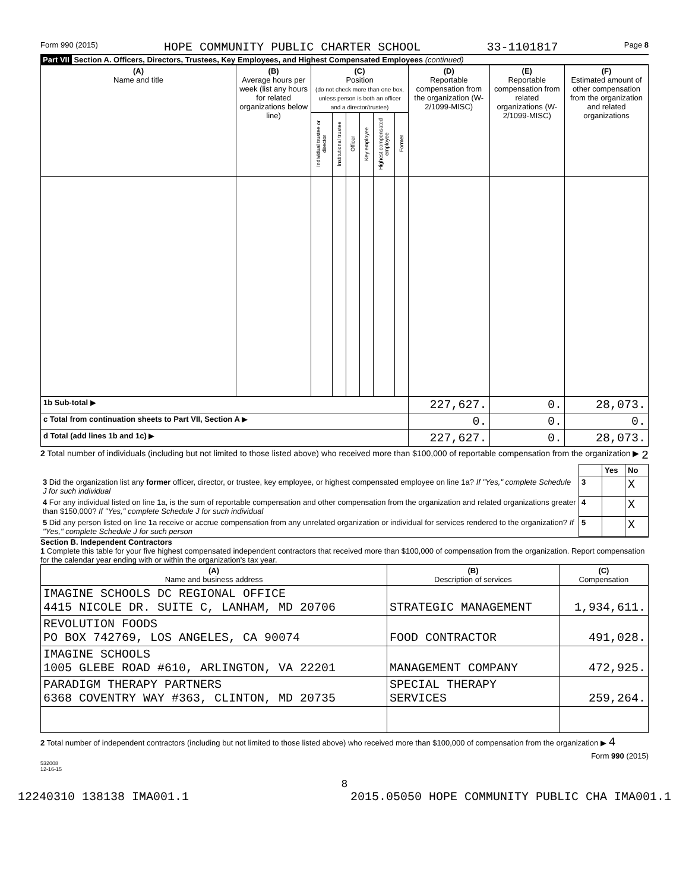Form 990 (2015) HOPE COMMUNITY PUBLIC CHARTER SCHOOL 33-1101817 Page 8
Part VII Section A. Officers, Directors, Trustees, Key Employees, and Highest Compensated Employees (continued)
| (A) Name and title | (B) Average hours per week (list any hours for related organizations below line) | (C) Position (do not check more than one box, unless person is both an officer and a director/trustee) | | | | | | (D) Reportable compensation from the organization (W-2/1099-MISC) | (E) Reportable compensation from related organizations (W-2/1099-MISC) | (F) Estimated amount of other compensation from the organization and related organizations |
| --- | --- | --- | --- | --- | --- | --- | --- | --- | --- | --- |
| | | Individual trustee or director | Institutional trustee | Officer | Key employee | Highest compensated employee | Former | | | |
| 1b Sub-total ▶ | | | | | | | | 227,627. | 0. | 28,073. |
| c Total from continuation sheets to Part VII, Section A ▶ | | | | | | | | 0. | 0. | 0. |
| d Total (add lines 1b and 1c) ▶ | | | | | | | | 227,627. | 0. | 28,073. |
2 Total number of individuals (including but not limited to those listed above) who received more than $100,000 of reportable compensation from the organization ▶ 2
| | | Yes | No |
| 3 Did the organization list any former officer, director, or trustee, key employee, or highest compensated employee on line 1a? If "Yes," complete Schedule J for such individual | 3 | | X |
| 4 For any individual listed on line 1a, is the sum of reportable compensation and other compensation from the organization and related organizations greater than $150,000? If "Yes," complete Schedule J for such individual | 4 | | X |
| 5 Did any person listed on line 1a receive or accrue compensation from any unrelated organization or individual for services rendered to the organization? If "Yes," complete Schedule J for such person | 5 | | X |
Section B. Independent Contractors
1 Complete this table for your five highest compensated independent contractors that received more than $100,000 of compensation from the organization. Report compensation for the calendar year ending with or within the organization's tax year.
| (A) Name and business address | (B) Description of services | (C) Compensation |
| --- | --- | --- |
| IMAGINE SCHOOLS DC REGIONAL OFFICE 4415 NICOLE DR. SUITE C, LANHAM, MD 20706 | STRATEGIC MANAGEMENT | 1,934,611. |
| REVOLUTION FOODS PO BOX 742769, LOS ANGELES, CA 90074 | FOOD CONTRACTOR | 491,028. |
| IMAGINE SCHOOLS 1005 GLEBE ROAD #610, ARLINGTON, VA 22201 | MANAGEMENT COMPANY | 472,925. |
| PARADIGM THERAPY PARTNERS 6368 COVENTRY WAY #363, CLINTON, MD 20735 | SPECIAL THERAPY SERVICES | 259,264. |
2 Total number of independent contractors (including but not limited to those listed above) who received more than $100,000 of compensation from the organization ▶ 4
Form 990 (2015)
532008
12-16-15
8
12240310 138138 IMA001.1 2015.05050 HOPE COMMUNITY PUBLIC CHA IMA001.1